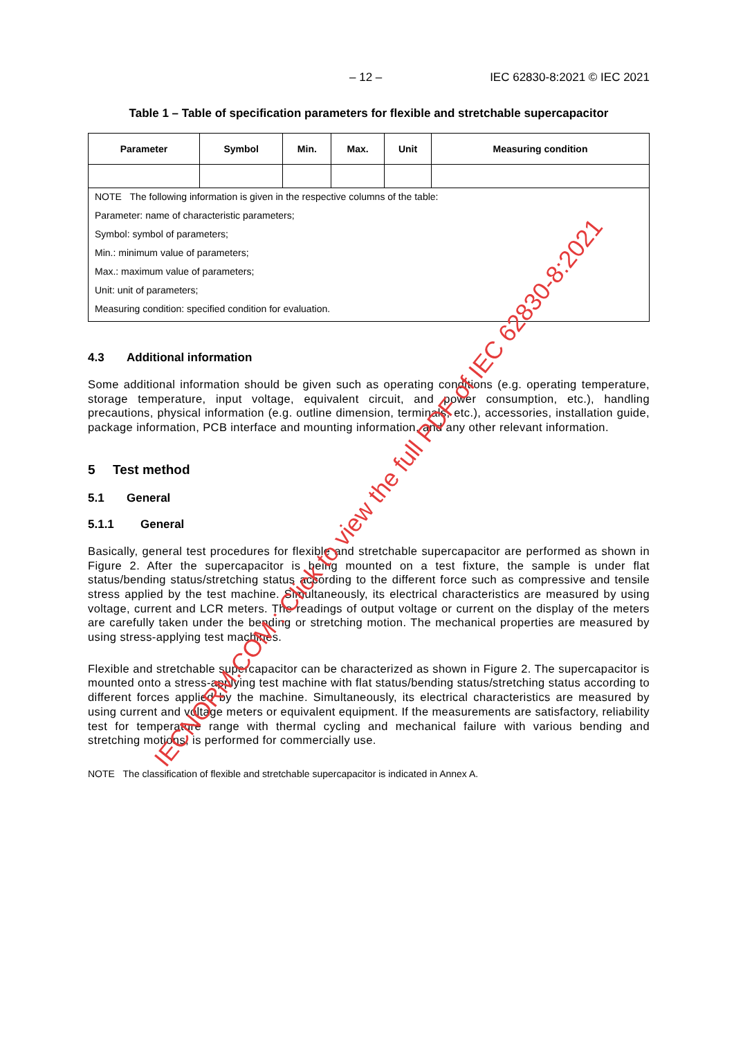– 12 – IEC 62830-8:2021 © IEC 2021
Table 1 – Table of specification parameters for flexible and stretchable supercapacitor
| Parameter | Symbol | Min. | Max. | Unit | Measuring condition |
| --- | --- | --- | --- | --- | --- |
| NOTE The following information is given in the respective columns of the table: Parameter: name of characteristic parameters; Symbol: symbol of parameters; Min.: minimum value of parameters; Max.: maximum value of parameters; Unit: unit of parameters; Measuring condition: specified condition for evaluation. | | | | | |
4.3 Additional information
Some additional information should be given such as operating conditions (e.g. operating temperature, storage temperature, input voltage, equivalent circuit, and power consumption, etc.), handling precautions, physical information (e.g. outline dimension, terminals, etc.), accessories, installation guide, package information, PCB interface and mounting information, and any other relevant information.
5 Test method
5.1 General
5.1.1 General
Basically, general test procedures for flexible and stretchable supercapacitor are performed as shown in Figure 2. After the supercapacitor is being mounted on a test fixture, the sample is under flat status/bending status/stretching status according to the different force such as compressive and tensile stress applied by the test machine. Simultaneously, its electrical characteristics are measured by using voltage, current and LCR meters. The readings of output voltage or current on the display of the meters are carefully taken under the bending or stretching motion. The mechanical properties are measured by using stress-applying test machines.
Flexible and stretchable supercapacitor can be characterized as shown in Figure 2. The supercapacitor is mounted onto a stress-applying test machine with flat status/bending status/stretching status according to different forces applied by the machine. Simultaneously, its electrical characteristics are measured by using current and voltage meters or equivalent equipment. If the measurements are satisfactory, reliability test for temperature range with thermal cycling and mechanical failure with various bending and stretching motions, is performed for commercially use.
NOTE The classification of flexible and stretchable supercapacitor is indicated in Annex A.
IECNORM.COM : Click to view the full PDF of IEC 62830-8:2021